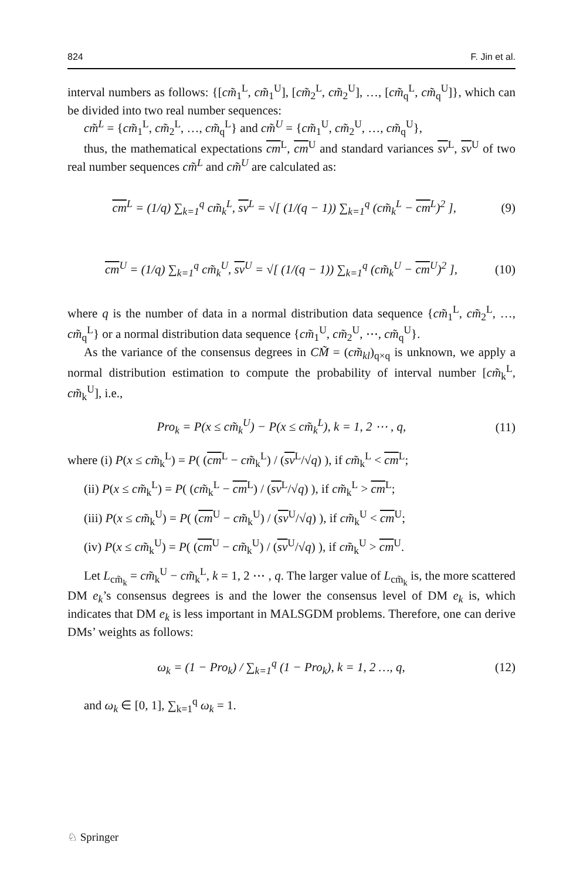824 F. Jin et al.
interval numbers as follows: {[cm̃<sub>1</sub><sup>L</sup>, cm̃<sub>1</sub><sup>U</sup>], [cm̃<sub>2</sub><sup>L</sup>, cm̃<sub>2</sub><sup>U</sup>], …, [cm̃<sub>q</sub><sup>L</sup>, cm̃<sub>q</sub><sup>U</sup>]}, which can be divided into two real number sequences:
cm̃<sup>L</sup> = {cm̃<sub>1</sub><sup>L</sup>, cm̃<sub>2</sub><sup>L</sup>, …, cm̃<sub>q</sub><sup>L</sup>} and cm̃<sup>U</sup> = {cm̃<sub>1</sub><sup>U</sup>, cm̃<sub>2</sub><sup>U</sup>, …, cm̃<sub>q</sub><sup>U</sup>},
thus, the mathematical expectations cm<sup>L</sup>, cm<sup>U</sup> and standard variances sv<sup>L</sup>, sv<sup>U</sup> of two real number sequences cm̃<sup>L</sup> and cm̃<sup>U</sup> are calculated as:
cm<sup>L</sup> = (1/q) ∑<sub>k=1</sub><sup>q</sup> cm̃<sub>k</sub><sup>L</sup>, sv<sup>L</sup> = √[ (1/(q − 1)) ∑<sub>k=1</sub><sup>q</sup> (cm̃<sub>k</sub><sup>L</sup> − cm<sup>L</sup>)<sup>2</sup> ], (9)
cm<sup>U</sup> = (1/q) ∑<sub>k=1</sub><sup>q</sup> cm̃<sub>k</sub><sup>U</sup>, sv<sup>U</sup> = √[ (1/(q − 1)) ∑<sub>k=1</sub><sup>q</sup> (cm̃<sub>k</sub><sup>U</sup> − cm<sup>U</sup>)<sup>2</sup> ], (10)
where q is the number of data in a normal distribution data sequence {cm̃<sub>1</sub><sup>L</sup>, cm̃<sub>2</sub><sup>L</sup>, …, cm̃<sub>q</sub><sup>L</sup>} or a normal distribution data sequence {cm̃<sub>1</sub><sup>U</sup>, cm̃<sub>2</sub><sup>U</sup>, ⋯, cm̃<sub>q</sub><sup>U</sup>}.
As the variance of the consensus degrees in CM̃ = (cm̃<sub>kl</sub>)<sub>q×q</sub> is unknown, we apply a normal distribution estimation to compute the probability of interval number [cm̃<sub>k</sub><sup>L</sup>, cm̃<sub>k</sub><sup>U</sup>], i.e.,
Pro<sub>k</sub> = P(x ≤ cm̃<sub>k</sub><sup>U</sup>) − P(x ≤ cm̃<sub>k</sub><sup>L</sup>), k = 1, 2 ⋯ , q, (11)
where (i) P(x ≤ cm̃<sub>k</sub><sup>L</sup>) = P( (cm<sup>L</sup> − cm̃<sub>k</sub><sup>L</sup>) / (sv<sup>L</sup>/√q) ), if cm̃<sub>k</sub><sup>L</sup> < cm<sup>L</sup>;
(ii) P(x ≤ cm̃<sub>k</sub><sup>L</sup>) = P( (cm̃<sub>k</sub><sup>L</sup> − cm<sup>L</sup>) / (sv<sup>L</sup>/√q) ), if cm̃<sub>k</sub><sup>L</sup> > cm<sup>L</sup>;
(iii) P(x ≤ cm̃<sub>k</sub><sup>U</sup>) = P( (cm<sup>U</sup> − cm̃<sub>k</sub><sup>U</sup>) / (sv<sup>U</sup>/√q) ), if cm̃<sub>k</sub><sup>U</sup> < cm<sup>U</sup>;
(iv) P(x ≤ cm̃<sub>k</sub><sup>U</sup>) = P( (cm<sup>U</sup> − cm̃<sub>k</sub><sup>U</sup>) / (sv<sup>U</sup>/√q) ), if cm̃<sub>k</sub><sup>U</sup> > cm<sup>U</sup>.
Let L<sub>cm̃<sub>k</sub></sub> = cm̃<sub>k</sub><sup>U</sup> − cm̃<sub>k</sub><sup>L</sup>, k = 1, 2 ⋯ , q. The larger value of L<sub>cm̃<sub>k</sub></sub> is, the more scattered DM e<sub>k</sub>’s consensus degrees is and the lower the consensus level of DM e<sub>k</sub> is, which indicates that DM e<sub>k</sub> is less important in MALSGDM problems. Therefore, one can derive DMs’ weights as follows:
ω<sub>k</sub> = (1 − Pro<sub>k</sub>) / ∑<sub>k=1</sub><sup>q</sup> (1 − Pro<sub>k</sub>), k = 1, 2 …, q, (12)
and ω<sub>k</sub> ∈ [0, 1], ∑<sub>k=1</sub><sup>q</sup> ω<sub>k</sub> = 1.
♘ Springer